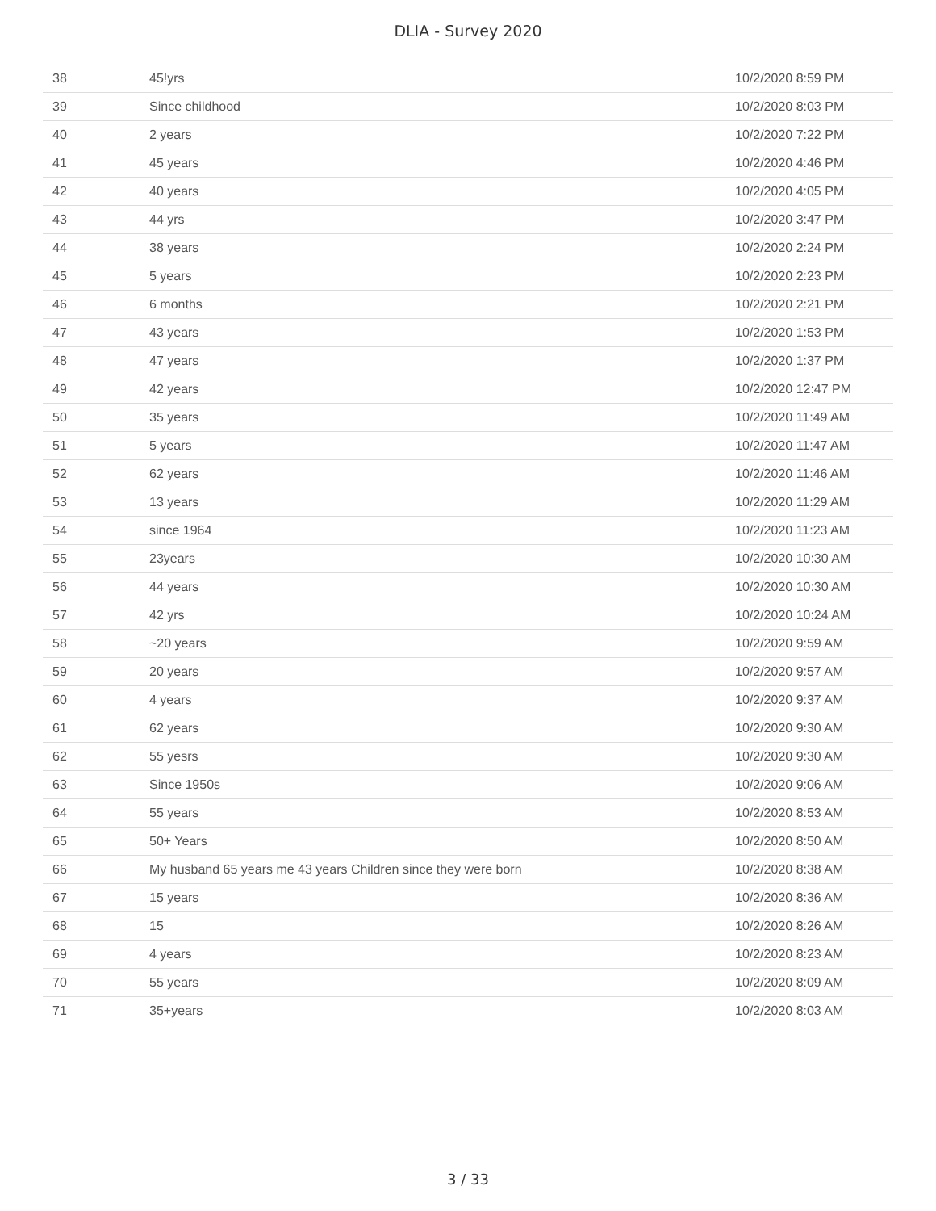DLIA - Survey 2020
| 38 | 45!yrs | 10/2/2020 8:59 PM |
| 39 | Since childhood | 10/2/2020 8:03 PM |
| 40 | 2 years | 10/2/2020 7:22 PM |
| 41 | 45 years | 10/2/2020 4:46 PM |
| 42 | 40 years | 10/2/2020 4:05 PM |
| 43 | 44 yrs | 10/2/2020 3:47 PM |
| 44 | 38 years | 10/2/2020 2:24 PM |
| 45 | 5 years | 10/2/2020 2:23 PM |
| 46 | 6 months | 10/2/2020 2:21 PM |
| 47 | 43 years | 10/2/2020 1:53 PM |
| 48 | 47 years | 10/2/2020 1:37 PM |
| 49 | 42 years | 10/2/2020 12:47 PM |
| 50 | 35 years | 10/2/2020 11:49 AM |
| 51 | 5 years | 10/2/2020 11:47 AM |
| 52 | 62 years | 10/2/2020 11:46 AM |
| 53 | 13 years | 10/2/2020 11:29 AM |
| 54 | since 1964 | 10/2/2020 11:23 AM |
| 55 | 23years | 10/2/2020 10:30 AM |
| 56 | 44 years | 10/2/2020 10:30 AM |
| 57 | 42 yrs | 10/2/2020 10:24 AM |
| 58 | ~20 years | 10/2/2020 9:59 AM |
| 59 | 20 years | 10/2/2020 9:57 AM |
| 60 | 4 years | 10/2/2020 9:37 AM |
| 61 | 62 years | 10/2/2020 9:30 AM |
| 62 | 55 yesrs | 10/2/2020 9:30 AM |
| 63 | Since 1950s | 10/2/2020 9:06 AM |
| 64 | 55 years | 10/2/2020 8:53 AM |
| 65 | 50+ Years | 10/2/2020 8:50 AM |
| 66 | My husband 65 years me 43 years Children since they were born | 10/2/2020 8:38 AM |
| 67 | 15 years | 10/2/2020 8:36 AM |
| 68 | 15 | 10/2/2020 8:26 AM |
| 69 | 4 years | 10/2/2020 8:23 AM |
| 70 | 55 years | 10/2/2020 8:09 AM |
| 71 | 35+years | 10/2/2020 8:03 AM |
3 / 33